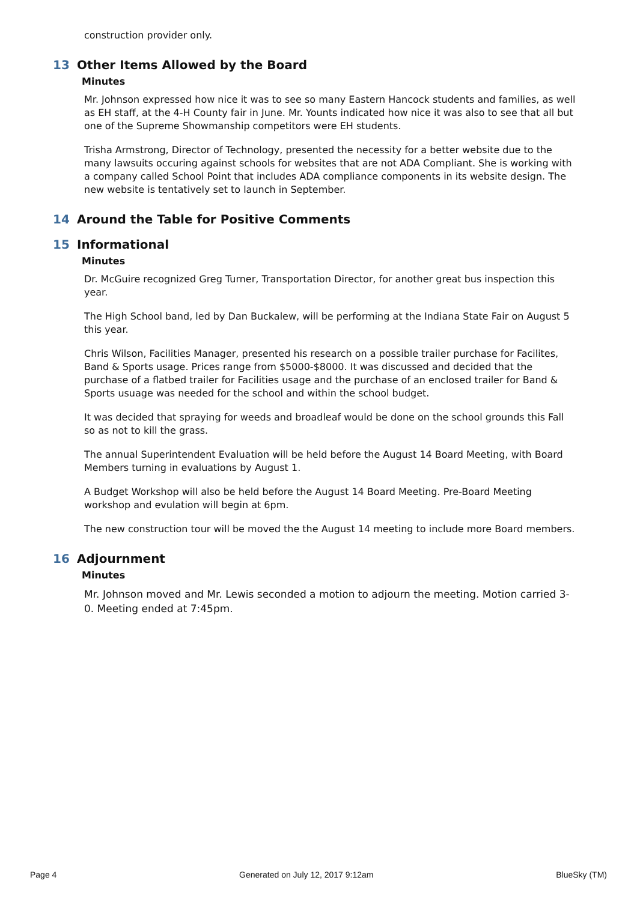construction provider only.
13 Other Items Allowed by the Board
Minutes
Mr. Johnson expressed how nice it was to see so many Eastern Hancock students and families, as well as EH staff, at the 4-H County fair in June. Mr. Younts indicated how nice it was also to see that all but one of the Supreme Showmanship competitors were EH students.
Trisha Armstrong, Director of Technology, presented the necessity for a better website due to the many lawsuits occuring against schools for websites that are not ADA Compliant. She is working with a company called School Point that includes ADA compliance components in its website design. The new website is tentatively set to launch in September.
14 Around the Table for Positive Comments
15 Informational
Minutes
Dr. McGuire recognized Greg Turner, Transportation Director, for another great bus inspection this year.
The High School band, led by Dan Buckalew, will be performing at the Indiana State Fair on August 5 this year.
Chris Wilson, Facilities Manager, presented his research on a possible trailer purchase for Facilites, Band & Sports usage. Prices range from $5000-$8000. It was discussed and decided that the purchase of a flatbed trailer for Facilities usage and the purchase of an enclosed trailer for Band & Sports usuage was needed for the school and within the school budget.
It was decided that spraying for weeds and broadleaf would be done on the school grounds this Fall so as not to kill the grass.
The annual Superintendent Evaluation will be held before the August 14 Board Meeting, with Board Members turning in evaluations by August 1.
A Budget Workshop will also be held before the August 14 Board Meeting. Pre-Board Meeting workshop and evulation will begin at 6pm.
The new construction tour will be moved the the August 14 meeting to include more Board members.
16 Adjournment
Minutes
Mr. Johnson moved and Mr. Lewis seconded a motion to adjourn the meeting. Motion carried 3-0. Meeting ended at 7:45pm.
Page 4 Generated on July 12, 2017 9:12am BlueSky (TM)